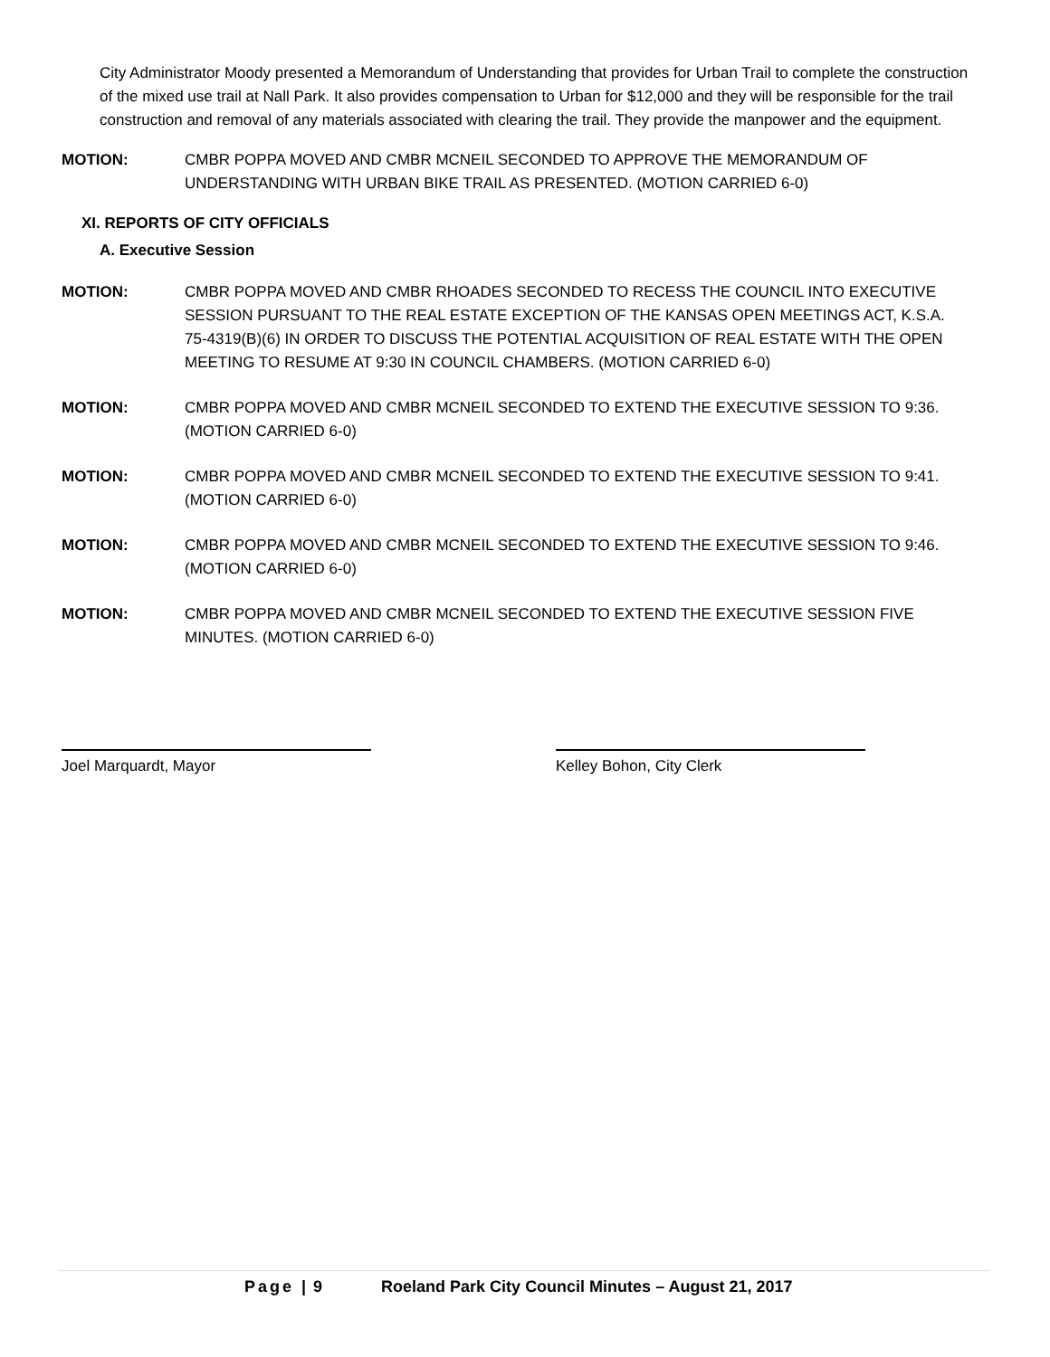City Administrator Moody presented a Memorandum of Understanding that provides for Urban Trail to complete the construction of the mixed use trail at Nall Park. It also provides compensation to Urban for $12,000 and they will be responsible for the trail construction and removal of any materials associated with clearing the trail. They provide the manpower and the equipment.
MOTION: CMBR POPPA MOVED AND CMBR MCNEIL SECONDED TO APPROVE THE MEMORANDUM OF UNDERSTANDING WITH URBAN BIKE TRAIL AS PRESENTED. (MOTION CARRIED 6-0)
XI. REPORTS OF CITY OFFICIALS
A. Executive Session
MOTION: CMBR POPPA MOVED AND CMBR RHOADES SECONDED TO RECESS THE COUNCIL INTO EXECUTIVE SESSION PURSUANT TO THE REAL ESTATE EXCEPTION OF THE KANSAS OPEN MEETINGS ACT, K.S.A. 75-4319(B)(6) IN ORDER TO DISCUSS THE POTENTIAL ACQUISITION OF REAL ESTATE WITH THE OPEN MEETING TO RESUME AT 9:30 IN COUNCIL CHAMBERS. (MOTION CARRIED 6-0)
MOTION: CMBR POPPA MOVED AND CMBR MCNEIL SECONDED TO EXTEND THE EXECUTIVE SESSION TO 9:36. (MOTION CARRIED 6-0)
MOTION: CMBR POPPA MOVED AND CMBR MCNEIL SECONDED TO EXTEND THE EXECUTIVE SESSION TO 9:41. (MOTION CARRIED 6-0)
MOTION: CMBR POPPA MOVED AND CMBR MCNEIL SECONDED TO EXTEND THE EXECUTIVE SESSION TO 9:46. (MOTION CARRIED 6-0)
MOTION: CMBR POPPA MOVED AND CMBR MCNEIL SECONDED TO EXTEND THE EXECUTIVE SESSION FIVE MINUTES. (MOTION CARRIED 6-0)
Joel Marquardt, Mayor Kelley Bohon, City Clerk
Page | 9 Roeland Park City Council Minutes – August 21, 2017